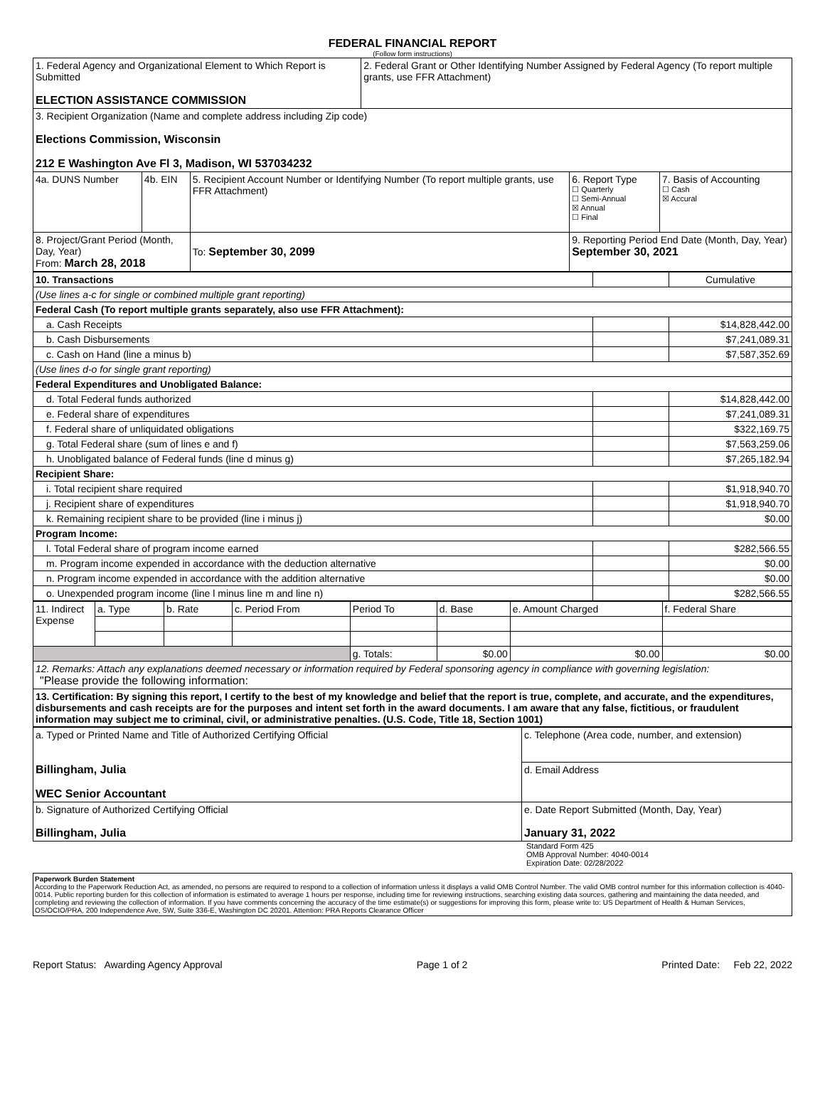FEDERAL FINANCIAL REPORT
(Follow form instructions)
| 1. Federal Agency and Organizational Element to Which Report is Submitted ELECTION ASSISTANCE COMMISSION | | | 2. Federal Grant or Other Identifying Number Assigned by Federal Agency (To report multiple grants, use FFR Attachment) | | |
| 3. Recipient Organization (Name and complete address including Zip code) Elections Commission, Wisconsin 212 E Washington Ave Fl 3, Madison, WI 537034232 | | | | | |
| 4a. DUNS Number | 4b. EIN | 5. Recipient Account Number or Identifying Number (To report multiple grants, use FFR Attachment) | | 6. Report Type ☐ Quarterly ☐ Semi-Annual ☒ Annual ☐ Final | 7. Basis of Accounting ☐ Cash ☒ Accural |
| 8. Project/Grant Period (Month, Day, Year) From: March 28, 2018 | | To: September 30, 2099 | | 9. Reporting Period End Date (Month, Day, Year) September 30, 2021 | |
| 10. Transactions | | Cumulative |
| (Use lines a-c for single or combined multiple grant reporting) | | |
| Federal Cash (To report multiple grants separately, also use FFR Attachment): | | |
| a. Cash Receipts | | $14,828,442.00 |
| b. Cash Disbursements | | $7,241,089.31 |
| c. Cash on Hand (line a minus b) | | $7,587,352.69 |
| (Use lines d-o for single grant reporting) | | |
| Federal Expenditures and Unobligated Balance: | | |
| d. Total Federal funds authorized | | $14,828,442.00 |
| e. Federal share of expenditures | | $7,241,089.31 |
| f. Federal share of unliquidated obligations | | $322,169.75 |
| g. Total Federal share (sum of lines e and f) | | $7,563,259.06 |
| h. Unobligated balance of Federal funds (line d minus g) | | $7,265,182.94 |
| Recipient Share: | | |
| i. Total recipient share required | | $1,918,940.70 |
| j. Recipient share of expenditures | | $1,918,940.70 |
| k. Remaining recipient share to be provided (line i minus j) | | $0.00 |
| Program Income: | | |
| l. Total Federal share of program income earned | | $282,566.55 |
| m. Program income expended in accordance with the deduction alternative | | $0.00 |
| n. Program income expended in accordance with the addition alternative | | $0.00 |
| o. Unexpended program income (line l minus line m and line n) | | $282,566.55 |
| 11. Indirect Expense | a. Type | b. Rate | c. Period From | Period To | d. Base | e. Amount Charged | f. Federal Share |
| | | | | g. Totals: | $0.00 | $0.00 | $0.00 |
| 12. Remarks: Attach any explanations deemed necessary or information required by Federal sponsoring agency in compliance with governing legislation: "Please provide the following information: | | | | | | | |
| 13. Certification: By signing this report, I certify to the best of my knowledge and belief that the report is true, complete, and accurate, and the expenditures, disbursements and cash receipts are for the purposes and intent set forth in the award documents. I am aware that any false, fictitious, or fraudulent information may subject me to criminal, civil, or administrative penalties. (U.S. Code, Title 18, Section 1001) | | | | | | | |
| a. Typed or Printed Name and Title of Authorized Certifying Official Billingham, Julia WEC Senior Accountant | c. Telephone (Area code, number, and extension) |
| | d. Email Address |
| b. Signature of Authorized Certifying Official Billingham, Julia | e. Date Report Submitted (Month, Day, Year) January 31, 2022 |
Standard Form 425
OMB Approval Number: 4040-0014
Expiration Date: 02/28/2022
Paperwork Burden Statement
According to the Paperwork Reduction Act, as amended, no persons are required to respond to a collection of information unless it displays a valid OMB Control Number. The valid OMB control number for this information collection is 4040-0014. Public reporting burden for this collection of information is estimated to average 1 hours per response, including time for reviewing instructions, searching existing data sources, gathering and maintaining the data needed, and completing and reviewing the collection of information. If you have comments concerning the accuracy of the time estimate(s) or suggestions for improving this form, please write to: US Department of Health & Human Services, OS/OCIO/PRA, 200 Independence Ave, SW, Suite 336-E, Washington DC 20201. Attention: PRA Reports Clearance Officer
Report Status: Awarding Agency Approval Page 1 of 2 Printed Date: Feb 22, 2022